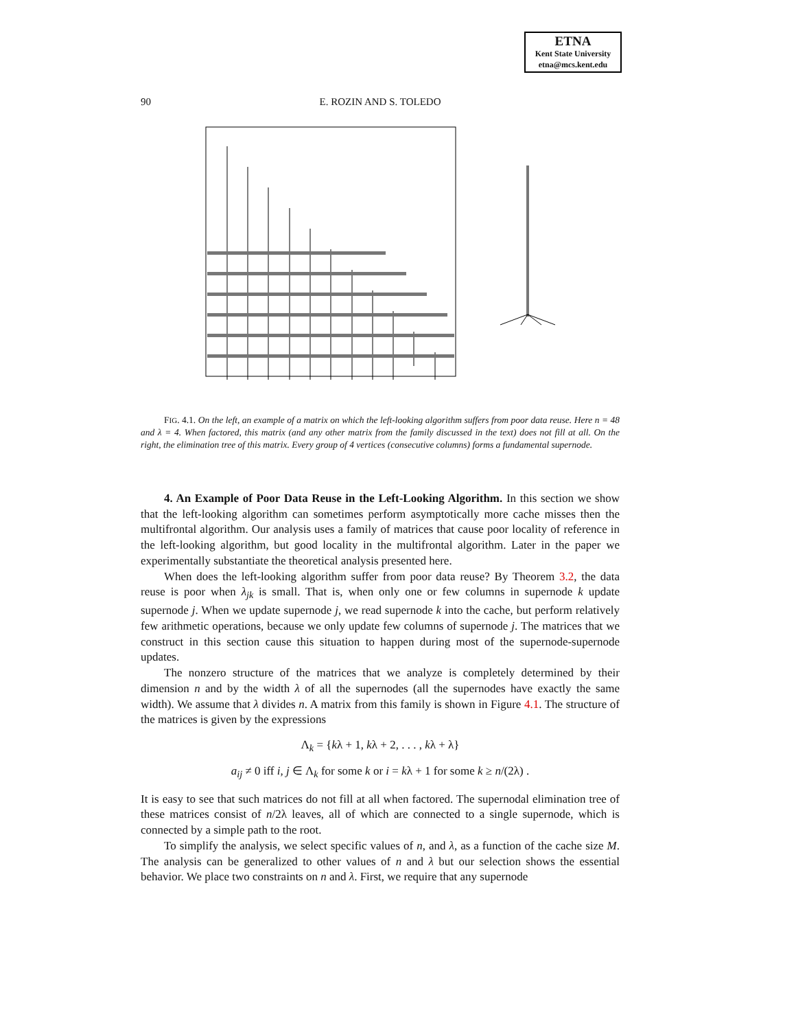ETNA
Kent State University
etna@mcs.kent.edu
90
E. ROZIN AND S. TOLEDO
FIG. 4.1. On the left, an example of a matrix on which the left-looking algorithm suffers from poor data reuse. Here n = 48 and λ = 4. When factored, this matrix (and any other matrix from the family discussed in the text) does not fill at all. On the right, the elimination tree of this matrix. Every group of 4 vertices (consecutive columns) forms a fundamental supernode.
4. An Example of Poor Data Reuse in the Left-Looking Algorithm. In this section we show that the left-looking algorithm can sometimes perform asymptotically more cache misses then the multifrontal algorithm. Our analysis uses a family of matrices that cause poor locality of reference in the left-looking algorithm, but good locality in the multifrontal algorithm. Later in the paper we experimentally substantiate the theoretical analysis presented here.
When does the left-looking algorithm suffer from poor data reuse? By Theorem 3.2, the data reuse is poor when λ<sub>jk</sub> is small. That is, when only one or few columns in supernode k update supernode j. When we update supernode j, we read supernode k into the cache, but perform relatively few arithmetic operations, because we only update few columns of supernode j. The matrices that we construct in this section cause this situation to happen during most of the supernode-supernode updates.
The nonzero structure of the matrices that we analyze is completely determined by their dimension n and by the width λ of all the supernodes (all the supernodes have exactly the same width). We assume that λ divides n. A matrix from this family is shown in Figure 4.1. The structure of the matrices is given by the expressions
Λ<sub>k</sub> = {kλ + 1, kλ + 2, . . . , kλ + λ}
a<sub>ij</sub> ≠ 0 iff i, j ∈ Λ<sub>k</sub> for some k or i = kλ + 1 for some k ≥ n/(2λ) .
It is easy to see that such matrices do not fill at all when factored. The supernodal elimination tree of these matrices consist of n/2λ leaves, all of which are connected to a single supernode, which is connected by a simple path to the root.
To simplify the analysis, we select specific values of n, and λ, as a function of the cache size M. The analysis can be generalized to other values of n and λ but our selection shows the essential behavior. We place two constraints on n and λ. First, we require that any supernode